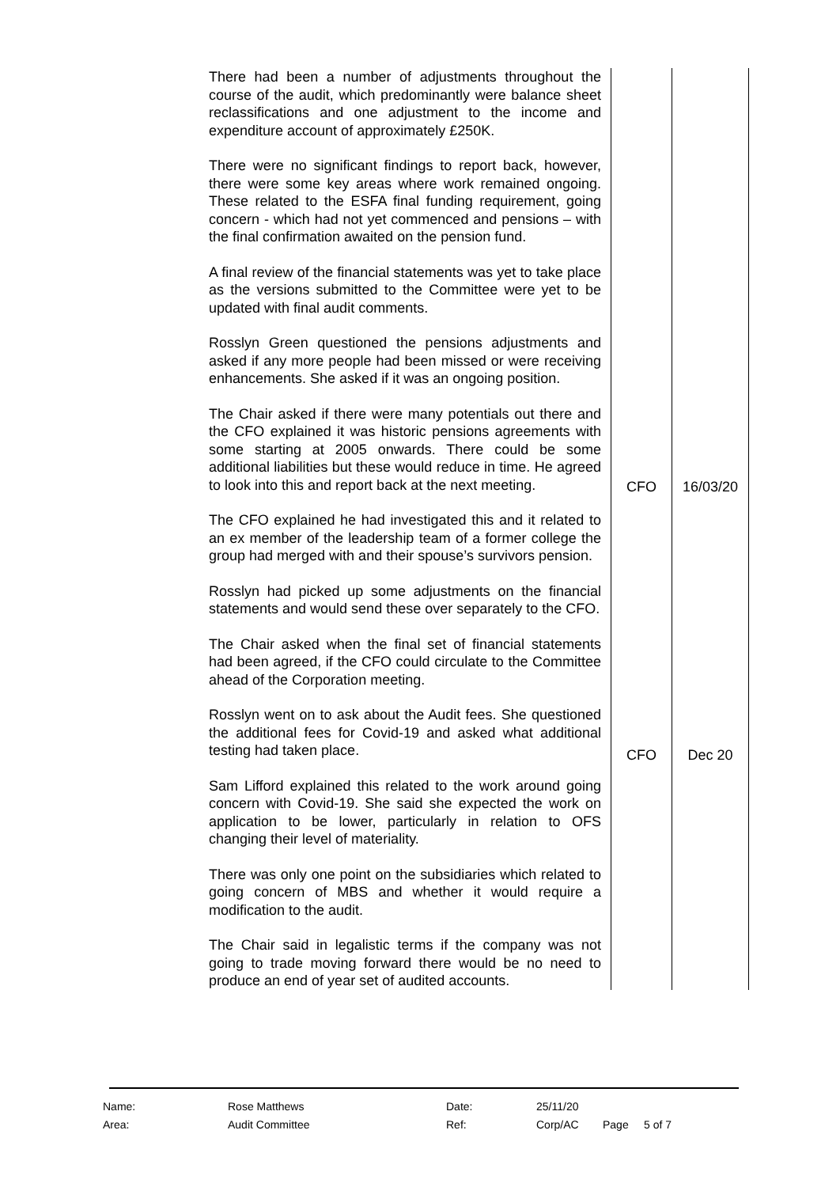| There had been a number of adjustments throughout the course of the audit, which predominantly were balance sheet reclassifications and one adjustment to the income and expenditure account of approximately £250K. There were no significant findings to report back, however, there were some key areas where work remained ongoing. These related to the ESFA final funding requirement, going concern - which had not yet commenced and pensions – with the final confirmation awaited on the pension fund. A final review of the financial statements was yet to take place as the versions submitted to the Committee were yet to be updated with final audit comments. Rosslyn Green questioned the pensions adjustments and asked if any more people had been missed or were receiving enhancements. She asked if it was an ongoing position. The Chair asked if there were many potentials out there and the CFO explained it was historic pensions agreements with some starting at 2005 onwards. There could be some additional liabilities but these would reduce in time. He agreed to look into this and report back at the next meeting. The CFO explained he had investigated this and it related to an ex member of the leadership team of a former college the group had merged with and their spouse’s survivors pension. Rosslyn had picked up some adjustments on the financial statements and would send these over separately to the CFO. The Chair asked when the final set of financial statements had been agreed, if the CFO could circulate to the Committee ahead of the Corporation meeting. Rosslyn went on to ask about the Audit fees. She questioned the additional fees for Covid-19 and asked what additional testing had taken place. Sam Lifford explained this related to the work around going concern with Covid-19. She said she expected the work on application to be lower, particularly in relation to OFS changing their level of materiality. There was only one point on the subsidiaries which related to going concern of MBS and whether it would require a modification to the audit. The Chair said in legalistic terms if the company was not going to trade moving forward there would be no need to produce an end of year set of audited accounts. | CFO CFO | 16/03/20 Dec 20 |
| Name: | Rose Matthews | Date: | 25/11/20 | | |
| Area: | Audit Committee | Ref: | Corp/AC | Page | 5 of 7 |